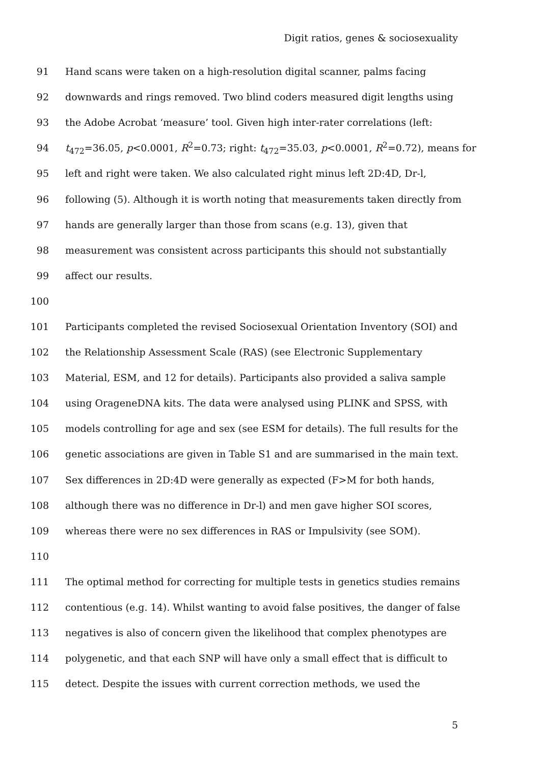Digit ratios, genes & sociosexuality
91 Hand scans were taken on a high-resolution digital scanner, palms facing
92 downwards and rings removed. Two blind coders measured digit lengths using
93 the Adobe Acrobat ‘measure’ tool. Given high inter-rater correlations (left:
94 t<sub>472</sub>=36.05, p<0.0001, R<sup>2</sup>=0.73; right: t<sub>472</sub>=35.03, p<0.0001, R<sup>2</sup>=0.72), means for
95 left and right were taken. We also calculated right minus left 2D:4D, Dr-l,
96 following (5). Although it is worth noting that measurements taken directly from
97 hands are generally larger than those from scans (e.g. 13), given that
98 measurement was consistent across participants this should not substantially
99 affect our results.
100
101 Participants completed the revised Sociosexual Orientation Inventory (SOI) and
102 the Relationship Assessment Scale (RAS) (see Electronic Supplementary
103 Material, ESM, and 12 for details). Participants also provided a saliva sample
104 using OrageneDNA kits. The data were analysed using PLINK and SPSS, with
105 models controlling for age and sex (see ESM for details). The full results for the
106 genetic associations are given in Table S1 and are summarised in the main text.
107 Sex differences in 2D:4D were generally as expected (F>M for both hands,
108 although there was no difference in Dr-l) and men gave higher SOI scores,
109 whereas there were no sex differences in RAS or Impulsivity (see SOM).
110
111 The optimal method for correcting for multiple tests in genetics studies remains
112 contentious (e.g. 14). Whilst wanting to avoid false positives, the danger of false
113 negatives is also of concern given the likelihood that complex phenotypes are
114 polygenetic, and that each SNP will have only a small effect that is difficult to
115 detect. Despite the issues with current correction methods, we used the
5